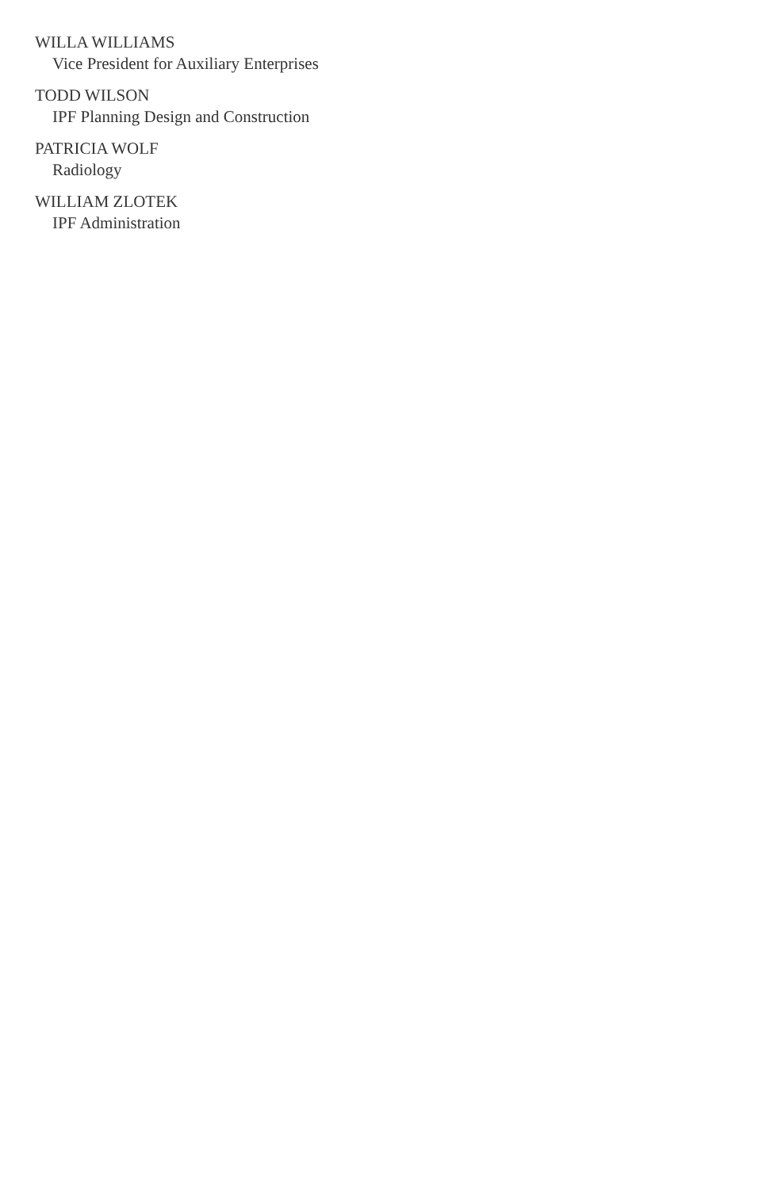WILLA WILLIAMS
Vice President for Auxiliary Enterprises
TODD WILSON
IPF Planning Design and Construction
PATRICIA WOLF
Radiology
WILLIAM ZLOTEK
IPF Administration